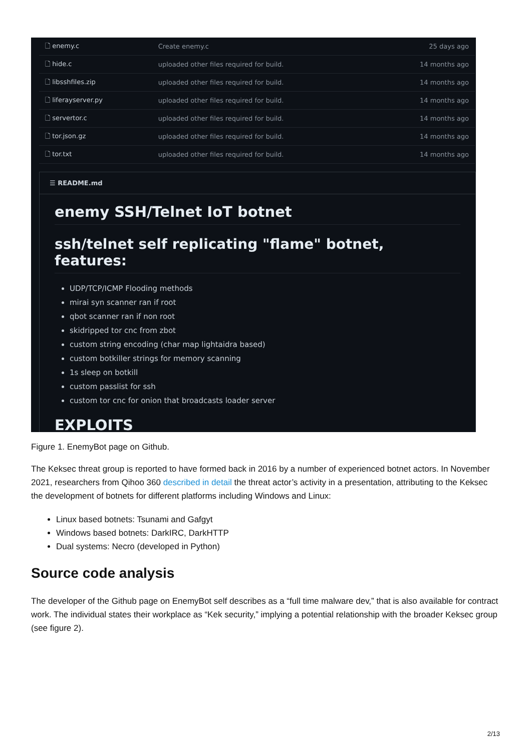| 🗋 enemy.c | Create enemy.c | 25 days ago |
| 🗋 hide.c | uploaded other files required for build. | 14 months ago |
| 🗋 libsshfiles.zip | uploaded other files required for build. | 14 months ago |
| 🗋 liferayserver.py | uploaded other files required for build. | 14 months ago |
| 🗋 servertor.c | uploaded other files required for build. | 14 months ago |
| 🗋 tor.json.gz | uploaded other files required for build. | 14 months ago |
| 🗋 tor.txt | uploaded other files required for build. | 14 months ago |
☰ README.md
enemy SSH/Telnet IoT botnet
ssh/telnet self replicating "flame" botnet, features:
UDP/TCP/ICMP Flooding methods
mirai syn scanner ran if root
qbot scanner ran if non root
skidripped tor cnc from zbot
custom string encoding (char map lightaidra based)
custom botkiller strings for memory scanning
1s sleep on botkill
custom passlist for ssh
custom tor cnc for onion that broadcasts loader server
EXPLOITS
Figure 1. EnemyBot page on Github.
The Keksec threat group is reported to have formed back in 2016 by a number of experienced botnet actors. In November 2021, researchers from Qihoo 360 described in detail the threat actor’s activity in a presentation, attributing to the Keksec the development of botnets for different platforms including Windows and Linux:
Linux based botnets: Tsunami and Gafgyt
Windows based botnets: DarkIRC, DarkHTTP
Dual systems: Necro (developed in Python)
Source code analysis
The developer of the Github page on EnemyBot self describes as a “full time malware dev,” that is also available for contract work. The individual states their workplace as “Kek security,” implying a potential relationship with the broader Keksec group (see figure 2).
2/13